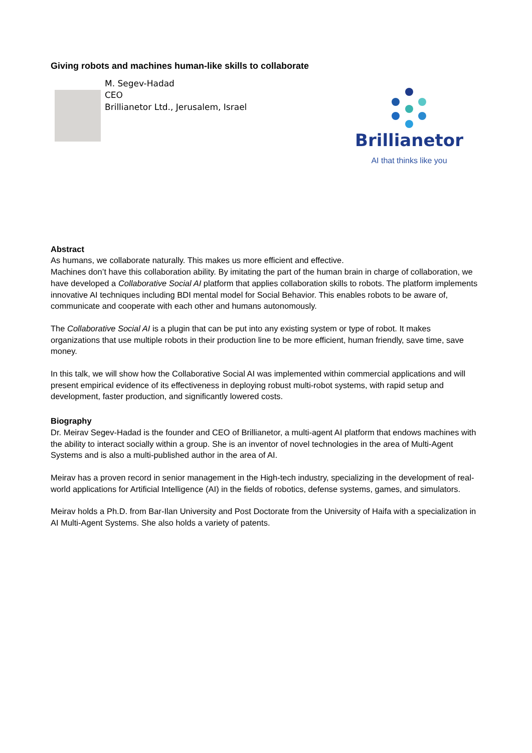Giving robots and machines human-like skills to collaborate
M. Segev-Hadad
CEO
Brillianetor Ltd., Jerusalem, Israel
Brillianetor
AI that thinks like you
Abstract
As humans, we collaborate naturally. This makes us more efficient and effective.
Machines don’t have this collaboration ability. By imitating the part of the human brain in charge of collaboration, we have developed a Collaborative Social AI platform that applies collaboration skills to robots. The platform implements innovative AI techniques including BDI mental model for Social Behavior. This enables robots to be aware of, communicate and cooperate with each other and humans autonomously.
The Collaborative Social AI is a plugin that can be put into any existing system or type of robot. It makes organizations that use multiple robots in their production line to be more efficient, human friendly, save time, save money.
In this talk, we will show how the Collaborative Social AI was implemented within commercial applications and will present empirical evidence of its effectiveness in deploying robust multi-robot systems, with rapid setup and development, faster production, and significantly lowered costs.
Biography
Dr. Meirav Segev-Hadad is the founder and CEO of Brillianetor, a multi-agent AI platform that endows machines with the ability to interact socially within a group. She is an inventor of novel technologies in the area of Multi-Agent Systems and is also a multi-published author in the area of AI.
Meirav has a proven record in senior management in the High-tech industry, specializing in the development of real-world applications for Artificial Intelligence (AI) in the fields of robotics, defense systems, games, and simulators.
Meirav holds a Ph.D. from Bar-Ilan University and Post Doctorate from the University of Haifa with a specialization in AI Multi-Agent Systems. She also holds a variety of patents.